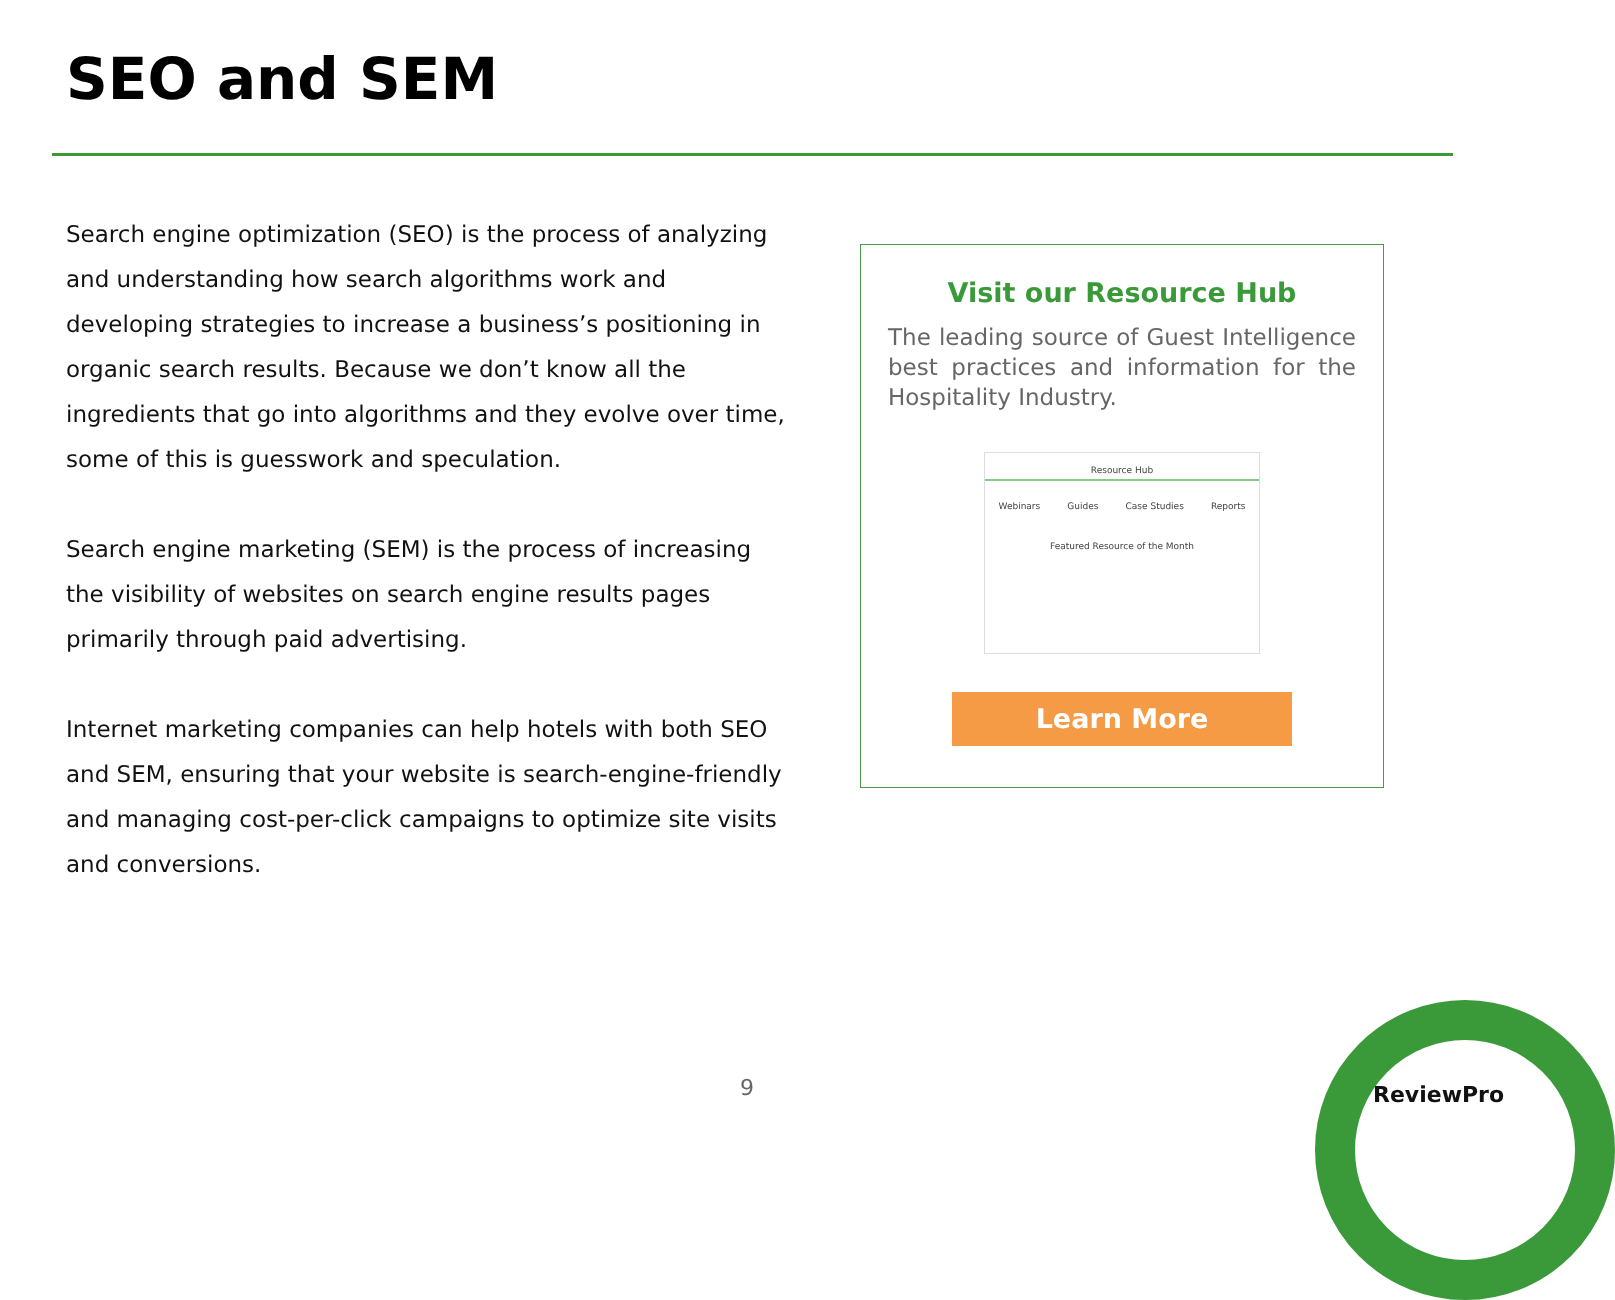SEO and SEM
Search engine optimization (SEO) is the process of analyzing and understanding how search algorithms work and developing strategies to increase a business’s positioning in organic search results. Because we don’t know all the ingredients that go into algorithms and they evolve over time, some of this is guesswork and speculation.
Search engine marketing (SEM) is the process of increasing the visibility of websites on search engine results pages primarily through paid advertising.
Internet marketing companies can help hotels with both SEO and SEM, ensuring that your website is search-engine-friendly and managing cost-per-click campaigns to optimize site visits and conversions.
Visit our Resource Hub
The leading source of Guest Intelligence best practices and information for the Hospitality Industry.
Resource Hub
Webinars Guides Case Studies Reports
Featured Resource of the Month
Learn More
9 ReviewPro